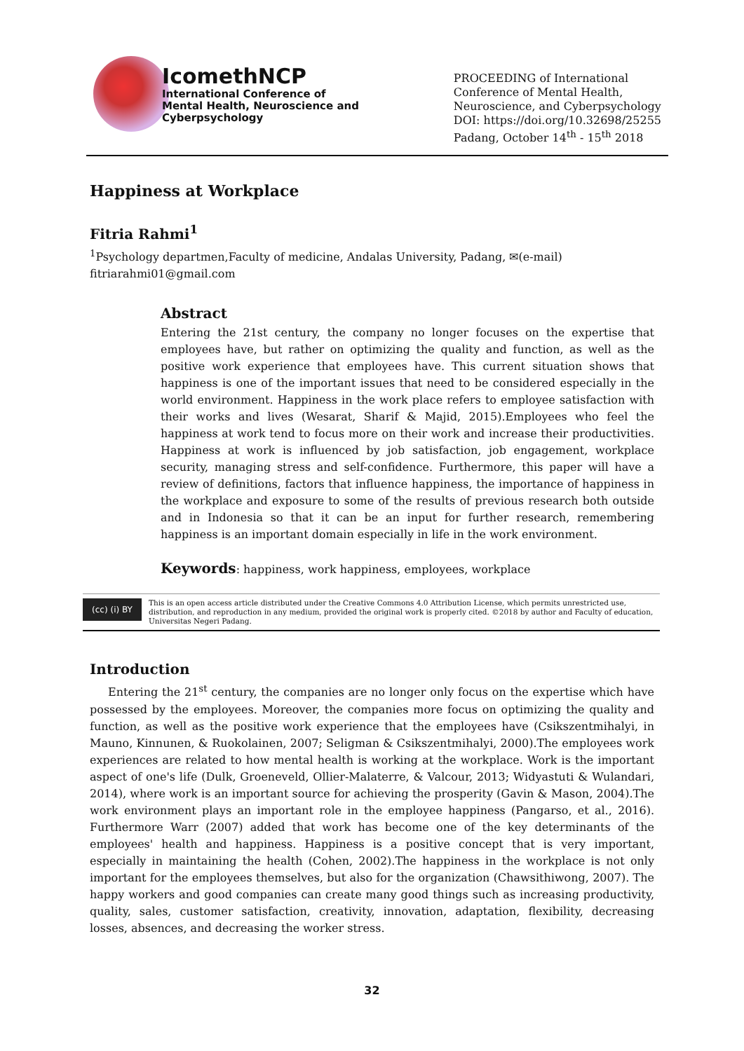IcomethNCP
International Conference of
Mental Health, Neuroscience and
Cyberpsychology
PROCEEDING of International
Conference of Mental Health,
Neuroscience, and Cyberpsychology
DOI: https://doi.org/10.32698/25255
Padang, October 14<sup>th</sup> - 15<sup>th</sup> 2018
Happiness at Workplace
Fitria Rahmi<sup>1</sup>
<sup>1</sup> Psychology departmen,Faculty of medicine, Andalas University, Padang, ✉(e-mail)
fitriarahmi01@gmail.com
Abstract
Entering the 21st century, the company no longer focuses on the expertise that employees have, but rather on optimizing the quality and function, as well as the positive work experience that employees have. This current situation shows that happiness is one of the important issues that need to be considered especially in the world environment. Happiness in the work place refers to employee satisfaction with their works and lives (Wesarat, Sharif & Majid, 2015).Employees who feel the happiness at work tend to focus more on their work and increase their productivities. Happiness at work is influenced by job satisfaction, job engagement, workplace security, managing stress and self-confidence. Furthermore, this paper will have a review of definitions, factors that influence happiness, the importance of happiness in the workplace and exposure to some of the results of previous research both outside and in Indonesia so that it can be an input for further research, remembering happiness is an important domain especially in life in the work environment.
Keywords: happiness, work happiness, employees, workplace
(cc) (i) BY
This is an open access article distributed under the Creative Commons 4.0 Attribution License, which permits unrestricted use, distribution, and reproduction in any medium, provided the original work is properly cited. ©2018 by author and Faculty of education, Universitas Negeri Padang.
Introduction
Entering the 21<sup>st</sup> century, the companies are no longer only focus on the expertise which have possessed by the employees. Moreover, the companies more focus on optimizing the quality and function, as well as the positive work experience that the employees have (Csikszentmihalyi, in Mauno, Kinnunen, & Ruokolainen, 2007; Seligman & Csikszentmihalyi, 2000).The employees work experiences are related to how mental health is working at the workplace. Work is the important aspect of one's life (Dulk, Groeneveld, Ollier-Malaterre, & Valcour, 2013; Widyastuti & Wulandari, 2014), where work is an important source for achieving the prosperity (Gavin & Mason, 2004).The work environment plays an important role in the employee happiness (Pangarso, et al., 2016). Furthermore Warr (2007) added that work has become one of the key determinants of the employees' health and happiness. Happiness is a positive concept that is very important, especially in maintaining the health (Cohen, 2002).The happiness in the workplace is not only important for the employees themselves, but also for the organization (Chawsithiwong, 2007). The happy workers and good companies can create many good things such as increasing productivity, quality, sales, customer satisfaction, creativity, innovation, adaptation, flexibility, decreasing losses, absences, and decreasing the worker stress.
32